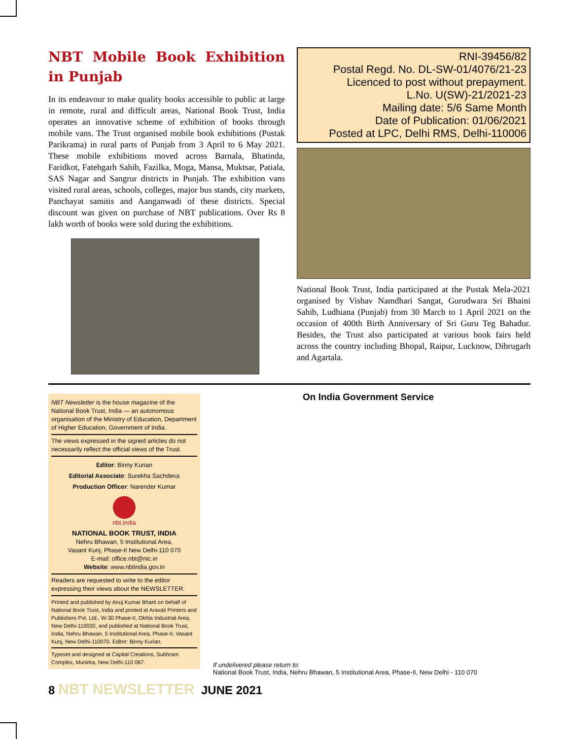NBT Mobile Book Exhibition in Punjab
In its endeavour to make quality books accessible to public at large in remote, rural and difficult areas, National Book Trust, India operates an innovative scheme of exhibition of books through mobile vans. The Trust organised mobile book exhibitions (Pustak Parikrama) in rural parts of Punjab from 3 April to 6 May 2021. These mobile exhibitions moved across Barnala, Bhatinda, Faridkot, Fatehgarh Sahib, Fazilka, Moga, Mansa, Muktsar, Patiala, SAS Nagar and Sangrur districts in Punjab. The exhibition vans visited rural areas, schools, colleges, major bus stands, city markets, Panchayat samitis and Aanganwadi of these districts. Special discount was given on purchase of NBT publications. Over Rs 8 lakh worth of books were sold during the exhibitions.
RNI-39456/82
Postal Regd. No. DL-SW-01/4076/21-23
Licenced to post without prepayment.
L.No. U(SW)-21/2021-23
Mailing date: 5/6 Same Month
Date of Publication: 01/06/2021
Posted at LPC, Delhi RMS, Delhi-110006
National Book Trust, India participated at the Pustak Mela-2021 organised by Vishav Namdhari Sangat, Gurudwara Sri Bhaini Sahib, Ludhiana (Punjab) from 30 March to 1 April 2021 on the occasion of 400th Birth Anniversary of Sri Guru Teg Bahadur. Besides, the Trust also participated at various book fairs held across the country including Bhopal, Raipur, Lucknow, Dibrugarh and Agartala.
NBT Newsletter is the house magazine of the National Book Trust, India — an autonomous organisation of the Ministry of Education, Department of Higher Education, Government of India.
The views expressed in the signed articles do not necessarily reflect the official views of the Trust.
Editor: Binny Kurian
Editorial Associate: Surekha Sachdeva
Production Officer: Narender Kumar
nbt.india
NATIONAL BOOK TRUST, INDIA
Nehru Bhawan, 5 Institutional Area,
Vasant Kunj, Phase-II New Delhi-110 070
E-mail: office.nbt@nic.in
Website: www.nbtindia.gov.in
Readers are requested to write to the editor expressing their views about the NEWSLETTER.
Printed and published by Anuj Kumar Bharti on behalf of National Book Trust, India and printed at Aravali Printers and Publishers Pvt. Ltd., W-30 Phase-II, Okhla Industrial Area, New Delhi-110020, and published at National Book Trust, India, Nehru Bhawan, 5 Institutional Area, Phase-II, Vasant Kunj, New Delhi-110070. Editor: Binny Kurian.
Typeset and designed at Capital Creations, Subhram Complex, Munirka, New Delhi-110 067.
On India Government Service
If undelivered please return to:
National Book Trust, India, Nehru Bhawan, 5 Institutional Area, Phase-II, New Delhi - 110 070
8 NBT NEWSLETTER JUNE 2021